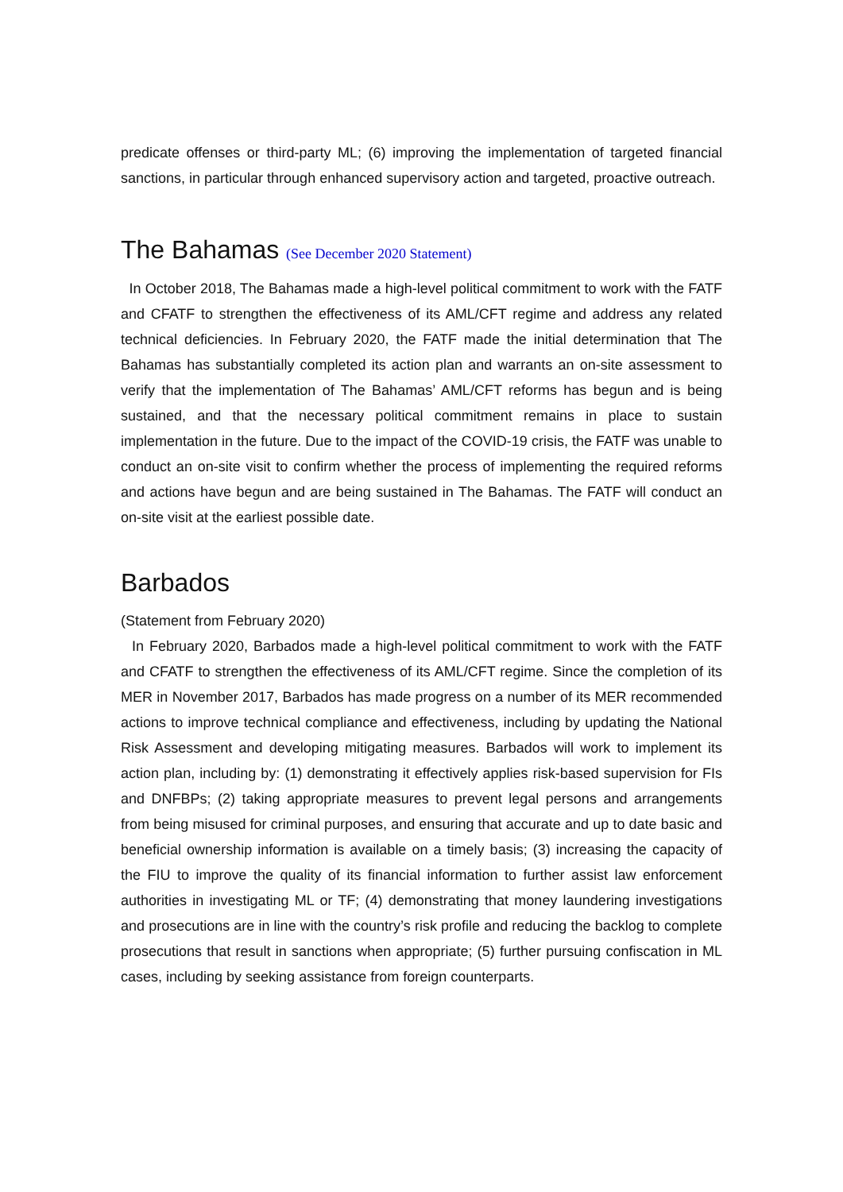predicate offenses or third-party ML; (6) improving the implementation of targeted financial sanctions, in particular through enhanced supervisory action and targeted, proactive outreach.
The Bahamas (See December 2020 Statement)
In October 2018, The Bahamas made a high-level political commitment to work with the FATF and CFATF to strengthen the effectiveness of its AML/CFT regime and address any related technical deficiencies. In February 2020, the FATF made the initial determination that The Bahamas has substantially completed its action plan and warrants an on-site assessment to verify that the implementation of The Bahamas’ AML/CFT reforms has begun and is being sustained, and that the necessary political commitment remains in place to sustain implementation in the future. Due to the impact of the COVID-19 crisis, the FATF was unable to conduct an on-site visit to confirm whether the process of implementing the required reforms and actions have begun and are being sustained in The Bahamas. The FATF will conduct an on-site visit at the earliest possible date.
Barbados
(Statement from February 2020)
In February 2020, Barbados made a high-level political commitment to work with the FATF and CFATF to strengthen the effectiveness of its AML/CFT regime. Since the completion of its MER in November 2017, Barbados has made progress on a number of its MER recommended actions to improve technical compliance and effectiveness, including by updating the National Risk Assessment and developing mitigating measures. Barbados will work to implement its action plan, including by: (1) demonstrating it effectively applies risk-based supervision for FIs and DNFBPs; (2) taking appropriate measures to prevent legal persons and arrangements from being misused for criminal purposes, and ensuring that accurate and up to date basic and beneficial ownership information is available on a timely basis; (3) increasing the capacity of the FIU to improve the quality of its financial information to further assist law enforcement authorities in investigating ML or TF; (4) demonstrating that money laundering investigations and prosecutions are in line with the country’s risk profile and reducing the backlog to complete prosecutions that result in sanctions when appropriate; (5) further pursuing confiscation in ML cases, including by seeking assistance from foreign counterparts.